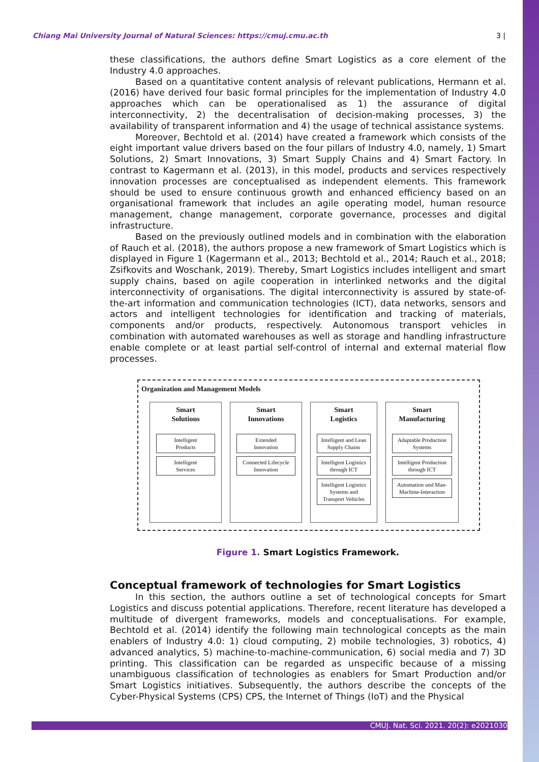Chiang Mai University Journal of Natural Sciences: https://cmuj.cmu.ac.th 3 |
these classifications, the authors define Smart Logistics as a core element of the Industry 4.0 approaches.
Based on a quantitative content analysis of relevant publications, Hermann et al. (2016) have derived four basic formal principles for the implementation of Industry 4.0 approaches which can be operationalised as 1) the assurance of digital interconnectivity, 2) the decentralisation of decision-making processes, 3) the availability of transparent information and 4) the usage of technical assistance systems.
Moreover, Bechtold et al. (2014) have created a framework which consists of the eight important value drivers based on the four pillars of Industry 4.0, namely, 1) Smart Solutions, 2) Smart Innovations, 3) Smart Supply Chains and 4) Smart Factory. In contrast to Kagermann et al. (2013), in this model, products and services respectively innovation processes are conceptualised as independent elements. This framework should be used to ensure continuous growth and enhanced efficiency based on an organisational framework that includes an agile operating model, human resource management, change management, corporate governance, processes and digital infrastructure.
Based on the previously outlined models and in combination with the elaboration of Rauch et al. (2018), the authors propose a new framework of Smart Logistics which is displayed in Figure 1 (Kagermann et al., 2013; Bechtold et al., 2014; Rauch et al., 2018; Zsifkovits and Woschank, 2019). Thereby, Smart Logistics includes intelligent and smart supply chains, based on agile cooperation in interlinked networks and the digital interconnectivity of organisations. The digital interconnectivity is assured by state-of-the-art information and communication technologies (ICT), data networks, sensors and actors and intelligent technologies for identification and tracking of materials, components and/or products, respectively. Autonomous transport vehicles in combination with automated warehouses as well as storage and handling infrastructure enable complete or at least partial self-control of internal and external material flow processes.
Organization and Management Models
Smart
Solutions
Intelligent
Products
Intelligent
Services
Smart
Innovations
Extended
Innovation
Connected Lifecycle
Innovation
Smart
Logistics
Intelligent and Lean
Supply Chains
Intelligent Logistics
through ICT
Intelligent Logistics
Systems and
Transport Vehicles
Smart
Manufacturing
Adaptable Production
Systems
Intelligent Production
through ICT
Automation und Man-
Machine-Interaction
Figure 1. Smart Logistics Framework.
Conceptual framework of technologies for Smart Logistics
In this section, the authors outline a set of technological concepts for Smart Logistics and discuss potential applications. Therefore, recent literature has developed a multitude of divergent frameworks, models and conceptualisations. For example, Bechtold et al. (2014) identify the following main technological concepts as the main enablers of Industry 4.0: 1) cloud computing, 2) mobile technologies, 3) robotics, 4) advanced analytics, 5) machine-to-machine-communication, 6) social media and 7) 3D printing. This classification can be regarded as unspecific because of a missing unambiguous classification of technologies as enablers for Smart Production and/or Smart Logistics initiatives. Subsequently, the authors describe the concepts of the Cyber-Physical Systems (CPS) CPS, the Internet of Things (IoT) and the Physical
CMUJ. Nat. Sci. 2021. 20(2): e2021030